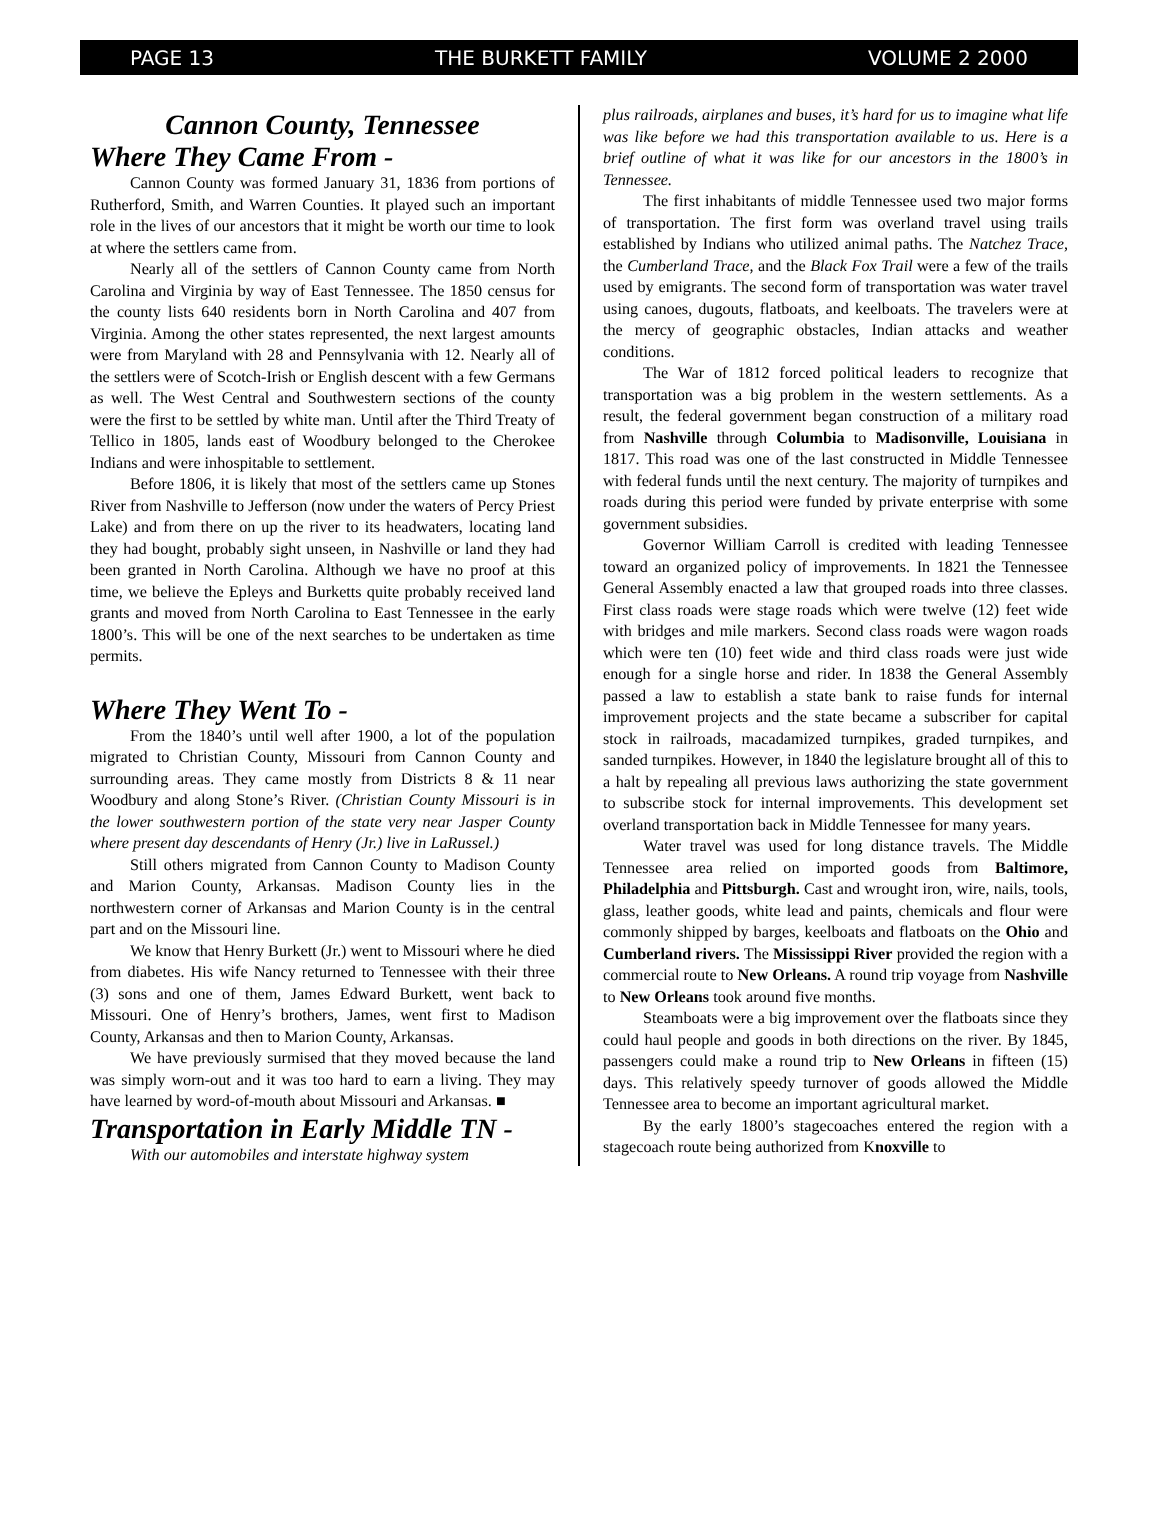PAGE 13 THE BURKETT FAMILY VOLUME 2 2000
Cannon County, Tennessee
Where They Came From -
Cannon County was formed January 31, 1836 from portions of Rutherford, Smith, and Warren Counties. It played such an important role in the lives of our ancestors that it might be worth our time to look at where the settlers came from.
Nearly all of the settlers of Cannon County came from North Carolina and Virginia by way of East Tennessee. The 1850 census for the county lists 640 residents born in North Carolina and 407 from Virginia. Among the other states represented, the next largest amounts were from Maryland with 28 and Pennsylvania with 12. Nearly all of the settlers were of Scotch-Irish or English descent with a few Germans as well. The West Central and Southwestern sections of the county were the first to be settled by white man. Until after the Third Treaty of Tellico in 1805, lands east of Woodbury belonged to the Cherokee Indians and were inhospitable to settlement.
Before 1806, it is likely that most of the settlers came up Stones River from Nashville to Jefferson (now under the waters of Percy Priest Lake) and from there on up the river to its headwaters, locating land they had bought, probably sight unseen, in Nashville or land they had been granted in North Carolina. Although we have no proof at this time, we believe the Epleys and Burketts quite probably received land grants and moved from North Carolina to East Tennessee in the early 1800’s. This will be one of the next searches to be undertaken as time permits.
Where They Went To -
From the 1840’s until well after 1900, a lot of the population migrated to Christian County, Missouri from Cannon County and surrounding areas. They came mostly from Districts 8 & 11 near Woodbury and along Stone’s River. (Christian County Missouri is in the lower southwestern portion of the state very near Jasper County where present day descendants of Henry (Jr.) live in LaRussel.)
Still others migrated from Cannon County to Madison County and Marion County, Arkansas. Madison County lies in the northwestern corner of Arkansas and Marion County is in the central part and on the Missouri line.
We know that Henry Burkett (Jr.) went to Missouri where he died from diabetes. His wife Nancy returned to Tennessee with their three (3) sons and one of them, James Edward Burkett, went back to Missouri. One of Henry’s brothers, James, went first to Madison County, Arkansas and then to Marion County, Arkansas.
We have previously surmised that they moved because the land was simply worn-out and it was too hard to earn a living. They may have learned by word-of-mouth about Missouri and Arkansas. ■
Transportation in Early Middle TN -
With our automobiles and interstate highway system
plus railroads, airplanes and buses, it’s hard for us to imagine what life was like before we had this transportation available to us. Here is a brief outline of what it was like for our ancestors in the 1800’s in Tennessee.
The first inhabitants of middle Tennessee used two major forms of transportation. The first form was overland travel using trails established by Indians who utilized animal paths. The Natchez Trace, the Cumberland Trace, and the Black Fox Trail were a few of the trails used by emigrants. The second form of transportation was water travel using canoes, dugouts, flatboats, and keelboats. The travelers were at the mercy of geographic obstacles, Indian attacks and weather conditions.
The War of 1812 forced political leaders to recognize that transportation was a big problem in the western settlements. As a result, the federal government began construction of a military road from Nashville through Columbia to Madisonville, Louisiana in 1817. This road was one of the last constructed in Middle Tennessee with federal funds until the next century. The majority of turnpikes and roads during this period were funded by private enterprise with some government subsidies.
Governor William Carroll is credited with leading Tennessee toward an organized policy of improvements. In 1821 the Tennessee General Assembly enacted a law that grouped roads into three classes. First class roads were stage roads which were twelve (12) feet wide with bridges and mile markers. Second class roads were wagon roads which were ten (10) feet wide and third class roads were just wide enough for a single horse and rider. In 1838 the General Assembly passed a law to establish a state bank to raise funds for internal improvement projects and the state became a subscriber for capital stock in railroads, macadamized turnpikes, graded turnpikes, and sanded turnpikes. However, in 1840 the legislature brought all of this to a halt by repealing all previous laws authorizing the state government to subscribe stock for internal improvements. This development set overland transportation back in Middle Tennessee for many years.
Water travel was used for long distance travels. The Middle Tennessee area relied on imported goods from Baltimore, Philadelphia and Pittsburgh. Cast and wrought iron, wire, nails, tools, glass, leather goods, white lead and paints, chemicals and flour were commonly shipped by barges, keelboats and flatboats on the Ohio and Cumberland rivers. The Mississippi River provided the region with a commercial route to New Orleans. A round trip voyage from Nashville to New Orleans took around five months.
Steamboats were a big improvement over the flatboats since they could haul people and goods in both directions on the river. By 1845, passengers could make a round trip to New Orleans in fifteen (15) days. This relatively speedy turnover of goods allowed the Middle Tennessee area to become an important agricultural market.
By the early 1800’s stagecoaches entered the region with a stagecoach route being authorized from Knoxville to